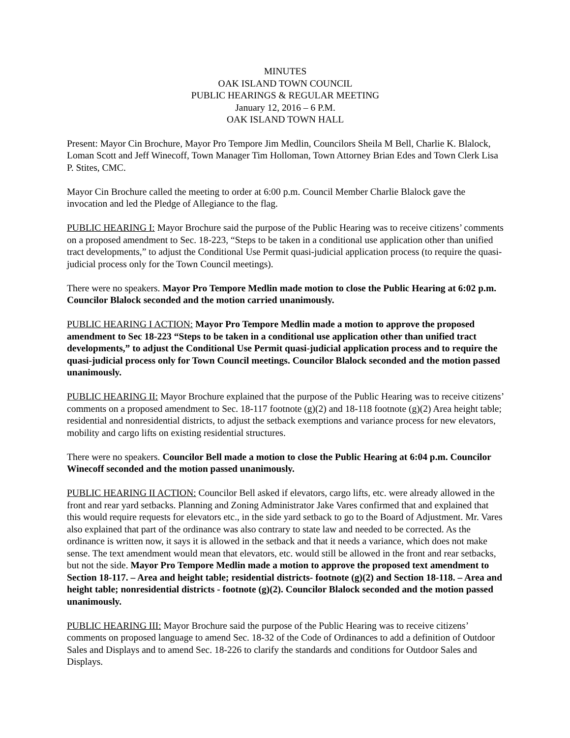MINUTES
OAK ISLAND TOWN COUNCIL
PUBLIC HEARINGS & REGULAR MEETING
January 12, 2016 – 6 P.M.
OAK ISLAND TOWN HALL
Present: Mayor Cin Brochure, Mayor Pro Tempore Jim Medlin, Councilors Sheila M Bell, Charlie K. Blalock, Loman Scott and Jeff Winecoff, Town Manager Tim Holloman, Town Attorney Brian Edes and Town Clerk Lisa P. Stites, CMC.
Mayor Cin Brochure called the meeting to order at 6:00 p.m. Council Member Charlie Blalock gave the invocation and led the Pledge of Allegiance to the flag.
PUBLIC HEARING I: Mayor Brochure said the purpose of the Public Hearing was to receive citizens’ comments on a proposed amendment to Sec. 18-223, “Steps to be taken in a conditional use application other than unified tract developments,” to adjust the Conditional Use Permit quasi-judicial application process (to require the quasi-judicial process only for the Town Council meetings).
There were no speakers. Mayor Pro Tempore Medlin made motion to close the Public Hearing at 6:02 p.m. Councilor Blalock seconded and the motion carried unanimously.
PUBLIC HEARING I ACTION: Mayor Pro Tempore Medlin made a motion to approve the proposed amendment to Sec 18-223 “Steps to be taken in a conditional use application other than unified tract developments,” to adjust the Conditional Use Permit quasi-judicial application process and to require the quasi-judicial process only for Town Council meetings. Councilor Blalock seconded and the motion passed unanimously.
PUBLIC HEARING II: Mayor Brochure explained that the purpose of the Public Hearing was to receive citizens’ comments on a proposed amendment to Sec. 18-117 footnote (g)(2) and 18-118 footnote (g)(2) Area height table; residential and nonresidential districts, to adjust the setback exemptions and variance process for new elevators, mobility and cargo lifts on existing residential structures.
There were no speakers. Councilor Bell made a motion to close the Public Hearing at 6:04 p.m. Councilor Winecoff seconded and the motion passed unanimously.
PUBLIC HEARING II ACTION: Councilor Bell asked if elevators, cargo lifts, etc. were already allowed in the front and rear yard setbacks. Planning and Zoning Administrator Jake Vares confirmed that and explained that this would require requests for elevators etc., in the side yard setback to go to the Board of Adjustment. Mr. Vares also explained that part of the ordinance was also contrary to state law and needed to be corrected. As the ordinance is written now, it says it is allowed in the setback and that it needs a variance, which does not make sense. The text amendment would mean that elevators, etc. would still be allowed in the front and rear setbacks, but not the side. Mayor Pro Tempore Medlin made a motion to approve the proposed text amendment to Section 18-117. – Area and height table; residential districts- footnote (g)(2) and Section 18-118. – Area and height table; nonresidential districts - footnote (g)(2). Councilor Blalock seconded and the motion passed unanimously.
PUBLIC HEARING III: Mayor Brochure said the purpose of the Public Hearing was to receive citizens’ comments on proposed language to amend Sec. 18-32 of the Code of Ordinances to add a definition of Outdoor Sales and Displays and to amend Sec. 18-226 to clarify the standards and conditions for Outdoor Sales and Displays.